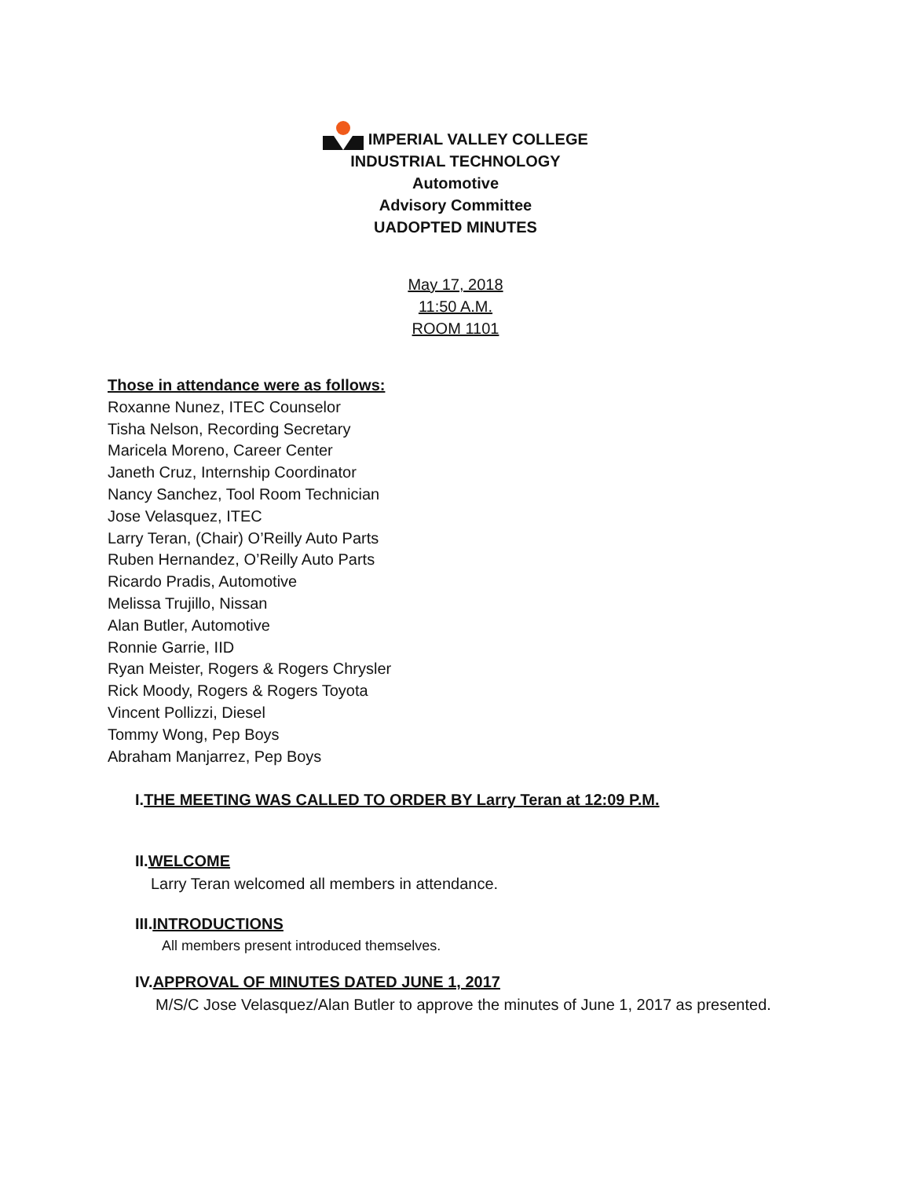IMPERIAL VALLEY COLLEGE
INDUSTRIAL TECHNOLOGY
Automotive
Advisory Committee
UADOPTED MINUTES
May 17, 2018
11:50 A.M.
ROOM 1101
Those in attendance were as follows:
Roxanne Nunez, ITEC Counselor
Tisha Nelson, Recording Secretary
Maricela Moreno, Career Center
Janeth Cruz, Internship Coordinator
Nancy Sanchez, Tool Room Technician
Jose Velasquez, ITEC
Larry Teran, (Chair) O’Reilly Auto Parts
Ruben Hernandez, O’Reilly Auto Parts
Ricardo Pradis, Automotive
Melissa Trujillo, Nissan
Alan Butler, Automotive
Ronnie Garrie, IID
Ryan Meister, Rogers & Rogers Chrysler
Rick Moody, Rogers & Rogers Toyota
Vincent Pollizzi, Diesel
Tommy Wong, Pep Boys
Abraham Manjarrez, Pep Boys
I.THE MEETING WAS CALLED TO ORDER BY Larry Teran at 12:09 P.M.
II.WELCOME
Larry Teran welcomed all members in attendance.
III.INTRODUCTIONS
All members present introduced themselves.
IV.APPROVAL OF MINUTES DATED JUNE 1, 2017
M/S/C Jose Velasquez/Alan Butler to approve the minutes of June 1, 2017 as presented.